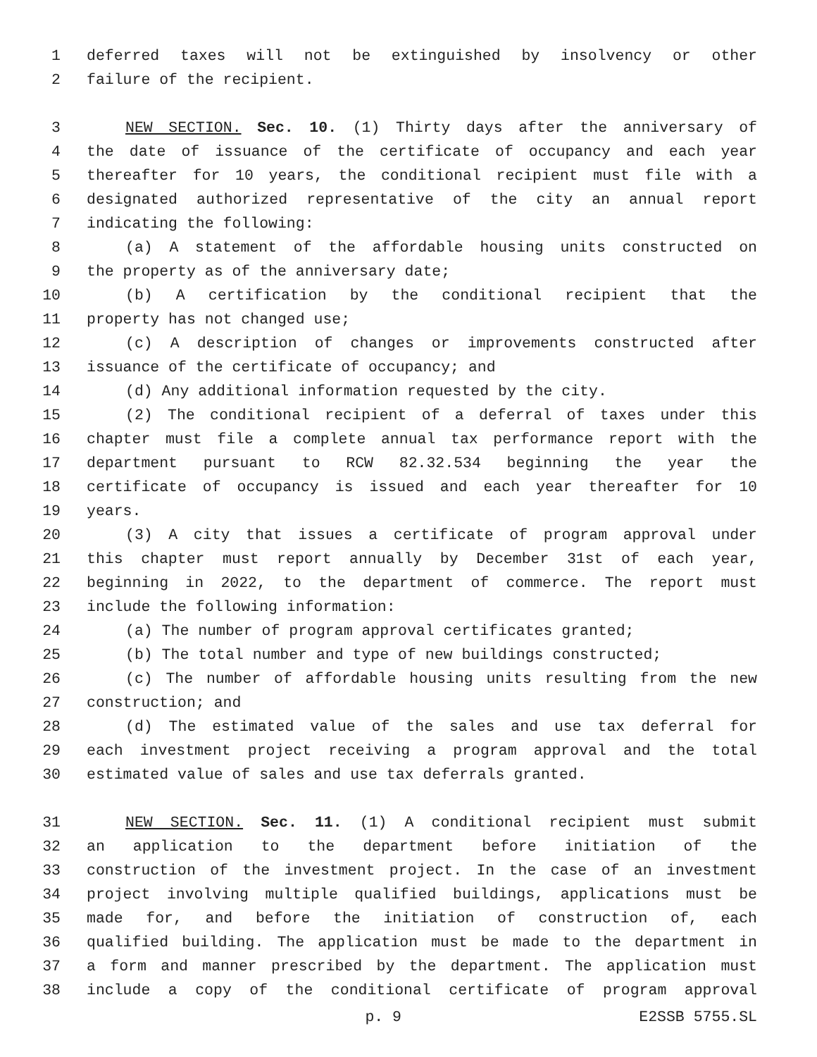1 deferred taxes will not be extinguished by insolvency or other
2 failure of the recipient.
3 NEW SECTION. Sec. 10. (1) Thirty days after the anniversary of
4 the date of issuance of the certificate of occupancy and each year
5 thereafter for 10 years, the conditional recipient must file with a
6 designated authorized representative of the city an annual report
7 indicating the following:
8 (a) A statement of the affordable housing units constructed on
9 the property as of the anniversary date;
10 (b) A certification by the conditional recipient that the
11 property has not changed use;
12 (c) A description of changes or improvements constructed after
13 issuance of the certificate of occupancy; and
14 (d) Any additional information requested by the city.
15 (2) The conditional recipient of a deferral of taxes under this
16 chapter must file a complete annual tax performance report with the
17 department pursuant to RCW 82.32.534 beginning the year the
18 certificate of occupancy is issued and each year thereafter for 10
19 years.
20 (3) A city that issues a certificate of program approval under
21 this chapter must report annually by December 31st of each year,
22 beginning in 2022, to the department of commerce. The report must
23 include the following information:
24 (a) The number of program approval certificates granted;
25 (b) The total number and type of new buildings constructed;
26 (c) The number of affordable housing units resulting from the new
27 construction; and
28 (d) The estimated value of the sales and use tax deferral for
29 each investment project receiving a program approval and the total
30 estimated value of sales and use tax deferrals granted.
31 NEW SECTION. Sec. 11. (1) A conditional recipient must submit
32 an application to the department before initiation of the
33 construction of the investment project. In the case of an investment
34 project involving multiple qualified buildings, applications must be
35 made for, and before the initiation of construction of, each
36 qualified building. The application must be made to the department in
37 a form and manner prescribed by the department. The application must
38 include a copy of the conditional certificate of program approval
p. 9 E2SSB 5755.SL